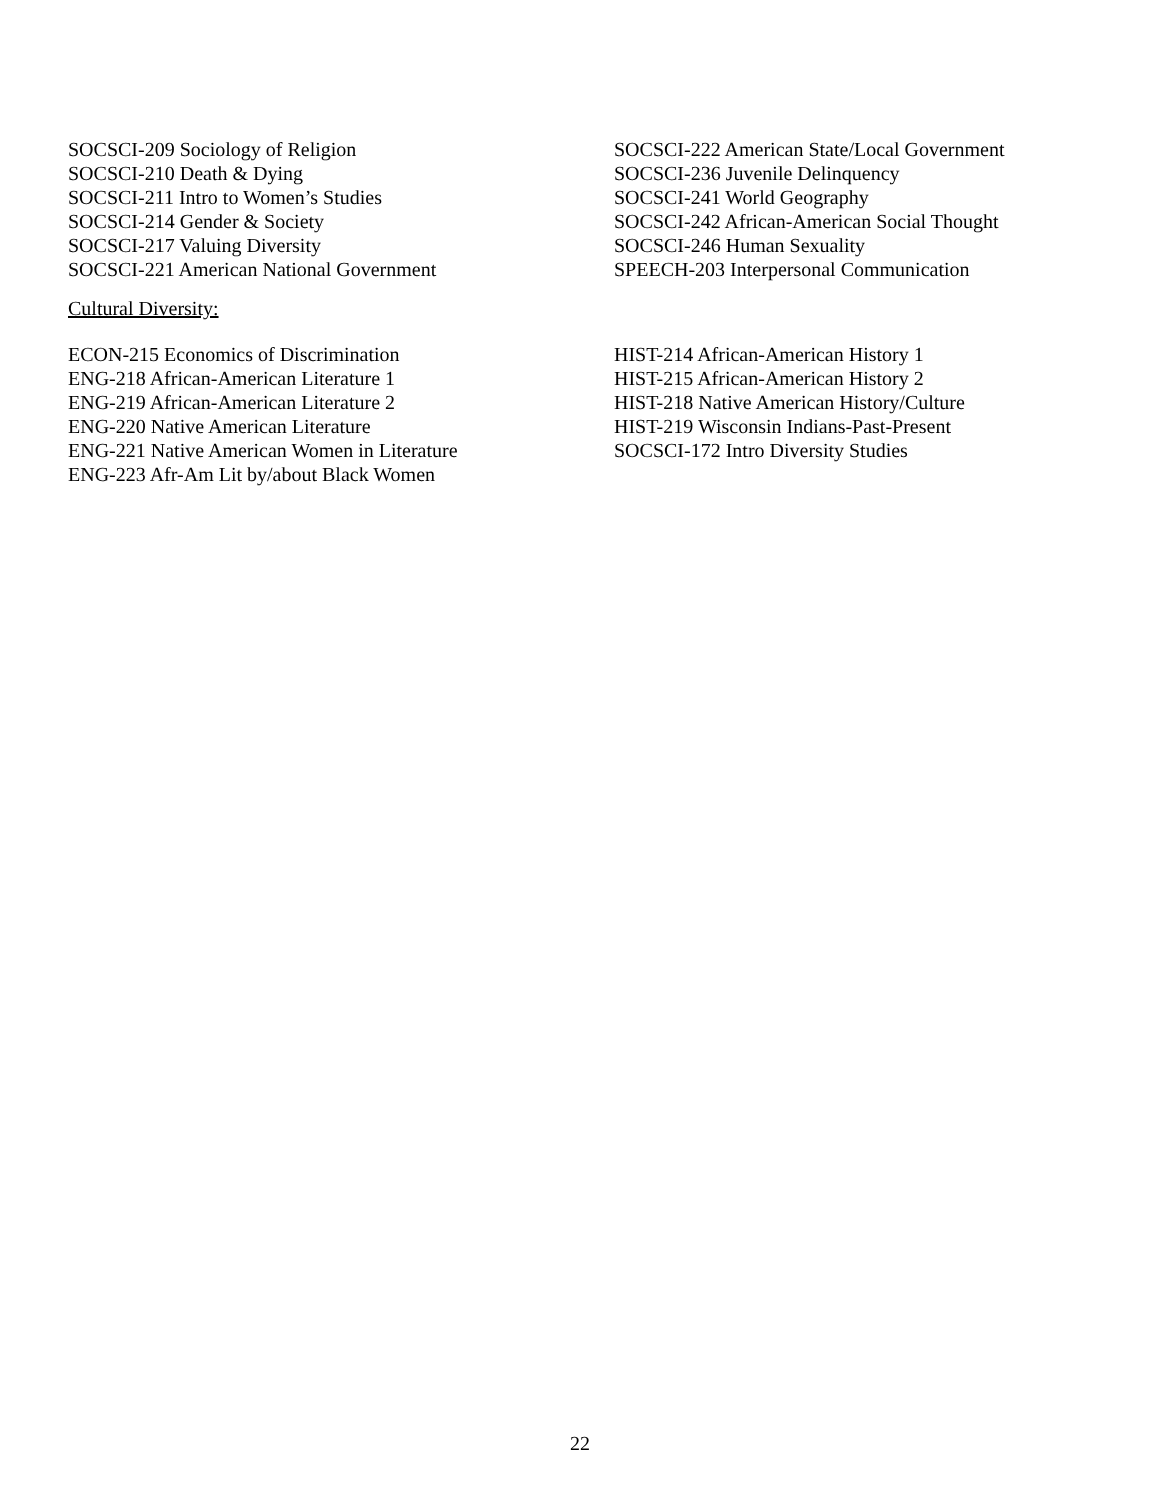SOCSCI-209 Sociology of Religion
SOCSCI-210 Death & Dying
SOCSCI-211 Intro to Women’s Studies
SOCSCI-214 Gender & Society
SOCSCI-217 Valuing Diversity
SOCSCI-221 American National Government
SOCSCI-222 American State/Local Government
SOCSCI-236 Juvenile Delinquency
SOCSCI-241 World Geography
SOCSCI-242 African-American Social Thought
SOCSCI-246 Human Sexuality
SPEECH-203 Interpersonal Communication
Cultural Diversity:
ECON-215 Economics of Discrimination
ENG-218 African-American Literature 1
ENG-219 African-American Literature 2
ENG-220 Native American Literature
ENG-221 Native American Women in Literature
ENG-223 Afr-Am Lit by/about Black Women
HIST-214 African-American History 1
HIST-215 African-American History 2
HIST-218 Native American History/Culture
HIST-219 Wisconsin Indians-Past-Present
SOCSCI-172 Intro Diversity Studies
22